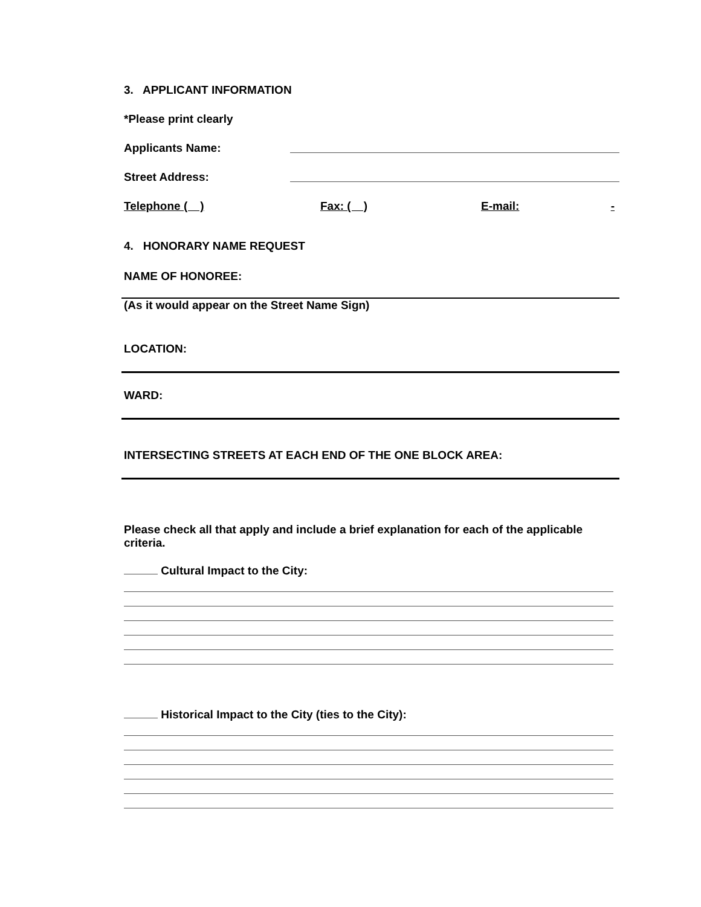3. APPLICANT INFORMATION
*Please print clearly
Applicants Name:
Street Address:
Telephone ( ) Fax: ( ) E-mail: -
4. HONORARY NAME REQUEST
NAME OF HONOREE:
(As it would appear on the Street Name Sign)
LOCATION:
WARD:
INTERSECTING STREETS AT EACH END OF THE ONE BLOCK AREA:
Please check all that apply and include a brief explanation for each of the applicable criteria.
Cultural Impact to the City:
Historical Impact to the City (ties to the City):